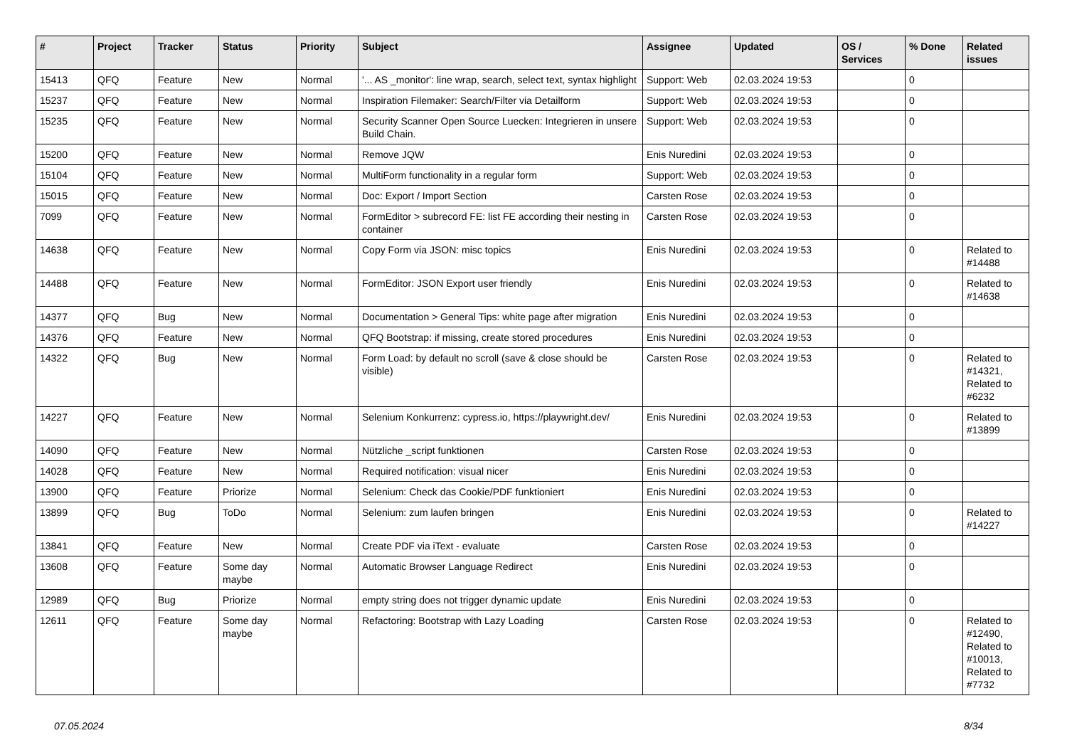| # | Project | Tracker | Status | Priority | Subject | Assignee | Updated | OS / Services | % Done | Related issues |
| --- | --- | --- | --- | --- | --- | --- | --- | --- | --- | --- |
| 15413 | QFQ | Feature | New | Normal | '... AS _monitor': line wrap, search, select text, syntax highlight | Support: Web | 02.03.2024 19:53 | | 0 | |
| 15237 | QFQ | Feature | New | Normal | Inspiration Filemaker: Search/Filter via Detailform | Support: Web | 02.03.2024 19:53 | | 0 | |
| 15235 | QFQ | Feature | New | Normal | Security Scanner Open Source Luecken: Integrieren in unsere Build Chain. | Support: Web | 02.03.2024 19:53 | | 0 | |
| 15200 | QFQ | Feature | New | Normal | Remove JQW | Enis Nuredini | 02.03.2024 19:53 | | 0 | |
| 15104 | QFQ | Feature | New | Normal | MultiForm functionality in a regular form | Support: Web | 02.03.2024 19:53 | | 0 | |
| 15015 | QFQ | Feature | New | Normal | Doc: Export / Import Section | Carsten Rose | 02.03.2024 19:53 | | 0 | |
| 7099 | QFQ | Feature | New | Normal | FormEditor > subrecord FE: list FE according their nesting in container | Carsten Rose | 02.03.2024 19:53 | | 0 | |
| 14638 | QFQ | Feature | New | Normal | Copy Form via JSON: misc topics | Enis Nuredini | 02.03.2024 19:53 | | 0 | Related to #14488 |
| 14488 | QFQ | Feature | New | Normal | FormEditor: JSON Export user friendly | Enis Nuredini | 02.03.2024 19:53 | | 0 | Related to #14638 |
| 14377 | QFQ | Bug | New | Normal | Documentation > General Tips: white page after migration | Enis Nuredini | 02.03.2024 19:53 | | 0 | |
| 14376 | QFQ | Feature | New | Normal | QFQ Bootstrap: if missing, create stored procedures | Enis Nuredini | 02.03.2024 19:53 | | 0 | |
| 14322 | QFQ | Bug | New | Normal | Form Load: by default no scroll (save & close should be visible) | Carsten Rose | 02.03.2024 19:53 | | 0 | Related to #14321, Related to #6232 |
| 14227 | QFQ | Feature | New | Normal | Selenium Konkurrenz: cypress.io, https://playwright.dev/ | Enis Nuredini | 02.03.2024 19:53 | | 0 | Related to #13899 |
| 14090 | QFQ | Feature | New | Normal | Nützliche _script funktionen | Carsten Rose | 02.03.2024 19:53 | | 0 | |
| 14028 | QFQ | Feature | New | Normal | Required notification: visual nicer | Enis Nuredini | 02.03.2024 19:53 | | 0 | |
| 13900 | QFQ | Feature | Priorize | Normal | Selenium: Check das Cookie/PDF funktioniert | Enis Nuredini | 02.03.2024 19:53 | | 0 | |
| 13899 | QFQ | Bug | ToDo | Normal | Selenium: zum laufen bringen | Enis Nuredini | 02.03.2024 19:53 | | 0 | Related to #14227 |
| 13841 | QFQ | Feature | New | Normal | Create PDF via iText - evaluate | Carsten Rose | 02.03.2024 19:53 | | 0 | |
| 13608 | QFQ | Feature | Some day maybe | Normal | Automatic Browser Language Redirect | Enis Nuredini | 02.03.2024 19:53 | | 0 | |
| 12989 | QFQ | Bug | Priorize | Normal | empty string does not trigger dynamic update | Enis Nuredini | 02.03.2024 19:53 | | 0 | |
| 12611 | QFQ | Feature | Some day maybe | Normal | Refactoring: Bootstrap with Lazy Loading | Carsten Rose | 02.03.2024 19:53 | | 0 | Related to #12490, Related to #10013, Related to #7732 |
07.05.2024 8/34